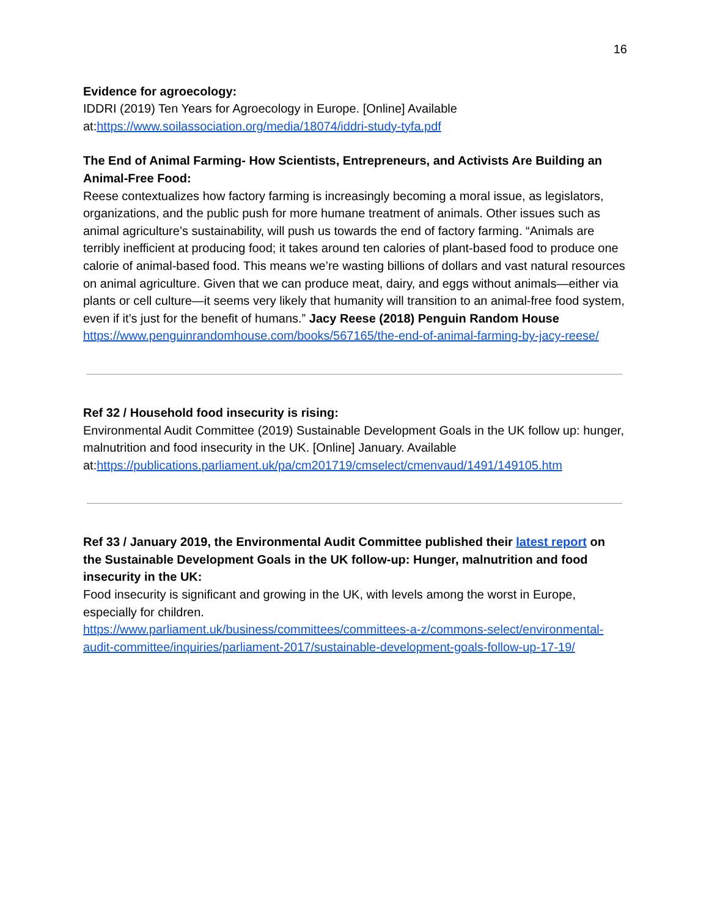16
Evidence for agroecology:
IDDRI (2019) Ten Years for Agroecology in Europe. [Online] Available at:https://www.soilassociation.org/media/18074/iddri-study-tyfa.pdf
The End of Animal Farming- How Scientists, Entrepreneurs, and Activists Are Building an Animal-Free Food:
Reese contextualizes how factory farming is increasingly becoming a moral issue, as legislators, organizations, and the public push for more humane treatment of animals. Other issues such as animal agriculture’s sustainability, will push us towards the end of factory farming. “Animals are terribly inefficient at producing food; it takes around ten calories of plant-based food to produce one calorie of animal-based food. This means we’re wasting billions of dollars and vast natural resources on animal agriculture. Given that we can produce meat, dairy, and eggs without animals—either via plants or cell culture—it seems very likely that humanity will transition to an animal-free food system, even if it’s just for the benefit of humans.” Jacy Reese (2018) Penguin Random House
https://www.penguinrandomhouse.com/books/567165/the-end-of-animal-farming-by-jacy-reese/
Ref 32 / Household food insecurity is rising:
Environmental Audit Committee (2019) Sustainable Development Goals in the UK follow up: hunger, malnutrition and food insecurity in the UK. [Online] January. Available at:https://publications.parliament.uk/pa/cm201719/cmselect/cmenvaud/1491/149105.htm
Ref 33 / January 2019, the Environmental Audit Committee published their latest report on the Sustainable Development Goals in the UK follow-up: Hunger, malnutrition and food insecurity in the UK:
Food insecurity is significant and growing in the UK, with levels among the worst in Europe, especially for children.
https://www.parliament.uk/business/committees/committees-a-z/commons-select/environmental-audit-committee/inquiries/parliament-2017/sustainable-development-goals-follow-up-17-19/